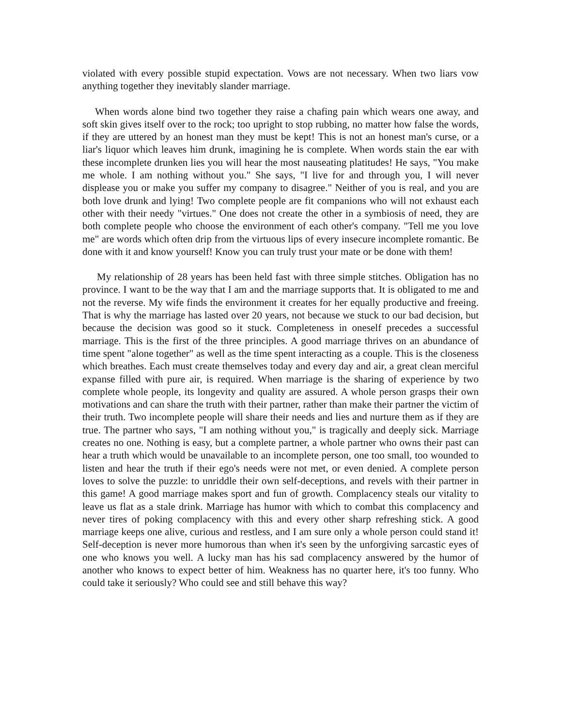violated with every possible stupid expectation. Vows are not necessary. When two liars vow anything together they inevitably slander marriage.
When words alone bind two together they raise a chafing pain which wears one away, and soft skin gives itself over to the rock; too upright to stop rubbing, no matter how false the words, if they are uttered by an honest man they must be kept! This is not an honest man's curse, or a liar's liquor which leaves him drunk, imagining he is complete. When words stain the ear with these incomplete drunken lies you will hear the most nauseating platitudes! He says, "You make me whole. I am nothing without you." She says, "I live for and through you, I will never displease you or make you suffer my company to disagree." Neither of you is real, and you are both love drunk and lying! Two complete people are fit companions who will not exhaust each other with their needy "virtues." One does not create the other in a symbiosis of need, they are both complete people who choose the environment of each other's company. "Tell me you love me" are words which often drip from the virtuous lips of every insecure incomplete romantic. Be done with it and know yourself! Know you can truly trust your mate or be done with them!
My relationship of 28 years has been held fast with three simple stitches. Obligation has no province. I want to be the way that I am and the marriage supports that. It is obligated to me and not the reverse. My wife finds the environment it creates for her equally productive and freeing. That is why the marriage has lasted over 20 years, not because we stuck to our bad decision, but because the decision was good so it stuck. Completeness in oneself precedes a successful marriage. This is the first of the three principles. A good marriage thrives on an abundance of time spent "alone together" as well as the time spent interacting as a couple. This is the closeness which breathes. Each must create themselves today and every day and air, a great clean merciful expanse filled with pure air, is required. When marriage is the sharing of experience by two complete whole people, its longevity and quality are assured. A whole person grasps their own motivations and can share the truth with their partner, rather than make their partner the victim of their truth. Two incomplete people will share their needs and lies and nurture them as if they are true. The partner who says, "I am nothing without you," is tragically and deeply sick. Marriage creates no one. Nothing is easy, but a complete partner, a whole partner who owns their past can hear a truth which would be unavailable to an incomplete person, one too small, too wounded to listen and hear the truth if their ego's needs were not met, or even denied. A complete person loves to solve the puzzle: to unriddle their own self-deceptions, and revels with their partner in this game! A good marriage makes sport and fun of growth. Complacency steals our vitality to leave us flat as a stale drink. Marriage has humor with which to combat this complacency and never tires of poking complacency with this and every other sharp refreshing stick. A good marriage keeps one alive, curious and restless, and I am sure only a whole person could stand it! Self-deception is never more humorous than when it's seen by the unforgiving sarcastic eyes of one who knows you well. A lucky man has his sad complacency answered by the humor of another who knows to expect better of him. Weakness has no quarter here, it's too funny. Who could take it seriously? Who could see and still behave this way?